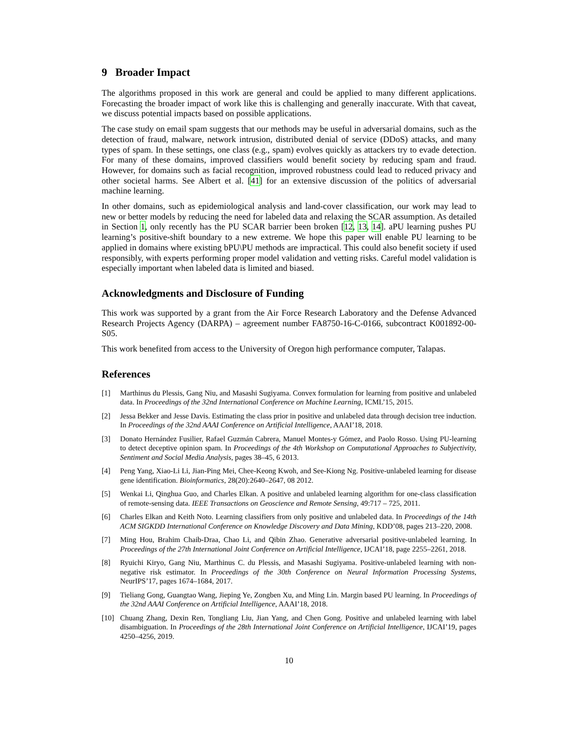9 Broader Impact
The algorithms proposed in this work are general and could be applied to many different applications. Forecasting the broader impact of work like this is challenging and generally inaccurate. With that caveat, we discuss potential impacts based on possible applications.
The case study on email spam suggests that our methods may be useful in adversarial domains, such as the detection of fraud, malware, network intrusion, distributed denial of service (DDoS) attacks, and many types of spam. In these settings, one class (e.g., spam) evolves quickly as attackers try to evade detection. For many of these domains, improved classifiers would benefit society by reducing spam and fraud. However, for domains such as facial recognition, improved robustness could lead to reduced privacy and other societal harms. See Albert et al. [41] for an extensive discussion of the politics of adversarial machine learning.
In other domains, such as epidemiological analysis and land-cover classification, our work may lead to new or better models by reducing the need for labeled data and relaxing the SCAR assumption. As detailed in Section 1, only recently has the PU SCAR barrier been broken [12, 13, 14]. aPU learning pushes PU learning’s positive-shift boundary to a new extreme. We hope this paper will enable PU learning to be applied in domains where existing bPU\PU methods are impractical. This could also benefit society if used responsibly, with experts performing proper model validation and vetting risks. Careful model validation is especially important when labeled data is limited and biased.
Acknowledgments and Disclosure of Funding
This work was supported by a grant from the Air Force Research Laboratory and the Defense Advanced Research Projects Agency (DARPA) – agreement number FA8750-16-C-0166, subcontract K001892-00-S05.
This work benefited from access to the University of Oregon high performance computer, Talapas.
References
[1] Marthinus du Plessis, Gang Niu, and Masashi Sugiyama. Convex formulation for learning from positive and unlabeled data. In Proceedings of the 32nd International Conference on Machine Learning, ICML’15, 2015.
[2] Jessa Bekker and Jesse Davis. Estimating the class prior in positive and unlabeled data through decision tree induction. In Proceedings of the 32nd AAAI Conference on Artificial Intelligence, AAAI’18, 2018.
[3] Donato Hernández Fusilier, Rafael Guzmán Cabrera, Manuel Montes-y Gómez, and Paolo Rosso. Using PU-learning to detect deceptive opinion spam. In Proceedings of the 4th Workshop on Computational Approaches to Subjectivity, Sentiment and Social Media Analysis, pages 38–45, 6 2013.
[4] Peng Yang, Xiao-Li Li, Jian-Ping Mei, Chee-Keong Kwoh, and See-Kiong Ng. Positive-unlabeled learning for disease gene identification. Bioinformatics, 28(20):2640–2647, 08 2012.
[5] Wenkai Li, Qinghua Guo, and Charles Elkan. A positive and unlabeled learning algorithm for one-class classification of remote-sensing data. IEEE Transactions on Geoscience and Remote Sensing, 49:717 – 725, 2011.
[6] Charles Elkan and Keith Noto. Learning classifiers from only positive and unlabeled data. In Proceedings of the 14th ACM SIGKDD International Conference on Knowledge Discovery and Data Mining, KDD’08, pages 213–220, 2008.
[7] Ming Hou, Brahim Chaib-Draa, Chao Li, and Qibin Zhao. Generative adversarial positive-unlabeled learning. In Proceedings of the 27th International Joint Conference on Artificial Intelligence, IJCAI’18, page 2255–2261, 2018.
[8] Ryuichi Kiryo, Gang Niu, Marthinus C. du Plessis, and Masashi Sugiyama. Positive-unlabeled learning with non-negative risk estimator. In Proceedings of the 30th Conference on Neural Information Processing Systems, NeurIPS’17, pages 1674–1684, 2017.
[9] Tieliang Gong, Guangtao Wang, Jieping Ye, Zongben Xu, and Ming Lin. Margin based PU learning. In Proceedings of the 32nd AAAI Conference on Artificial Intelligence, AAAI’18, 2018.
[10] Chuang Zhang, Dexin Ren, Tongliang Liu, Jian Yang, and Chen Gong. Positive and unlabeled learning with label disambiguation. In Proceedings of the 28th International Joint Conference on Artificial Intelligence, IJCAI’19, pages 4250–4256, 2019.
10